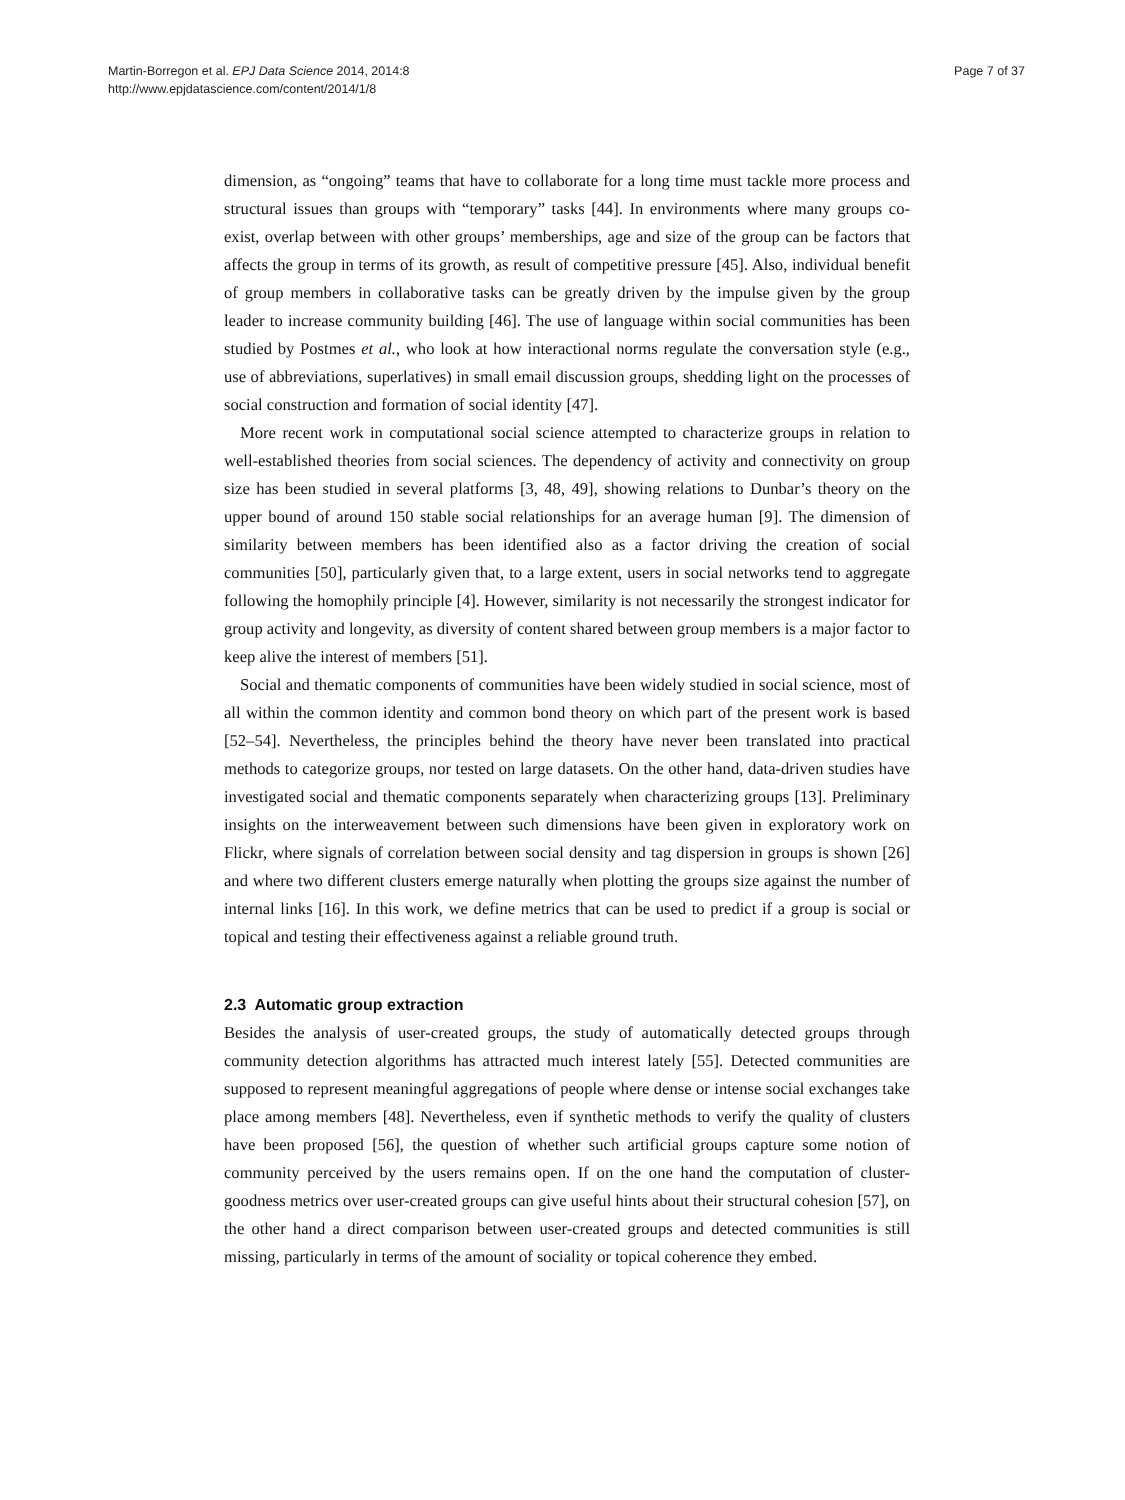Martin-Borregon et al. EPJ Data Science 2014, 2014:8
http://www.epjdatascience.com/content/2014/1/8
Page 7 of 37
dimension, as “ongoing” teams that have to collaborate for a long time must tackle more process and structural issues than groups with “temporary” tasks [44]. In environments where many groups co-exist, overlap between with other groups’ memberships, age and size of the group can be factors that affects the group in terms of its growth, as result of competitive pressure [45]. Also, individual benefit of group members in collaborative tasks can be greatly driven by the impulse given by the group leader to increase community building [46]. The use of language within social communities has been studied by Postmes et al., who look at how interactional norms regulate the conversation style (e.g., use of abbreviations, superlatives) in small email discussion groups, shedding light on the processes of social construction and formation of social identity [47].
More recent work in computational social science attempted to characterize groups in relation to well-established theories from social sciences. The dependency of activity and connectivity on group size has been studied in several platforms [3, 48, 49], showing relations to Dunbar’s theory on the upper bound of around 150 stable social relationships for an average human [9]. The dimension of similarity between members has been identified also as a factor driving the creation of social communities [50], particularly given that, to a large extent, users in social networks tend to aggregate following the homophily principle [4]. However, similarity is not necessarily the strongest indicator for group activity and longevity, as diversity of content shared between group members is a major factor to keep alive the interest of members [51].
Social and thematic components of communities have been widely studied in social science, most of all within the common identity and common bond theory on which part of the present work is based [52–54]. Nevertheless, the principles behind the theory have never been translated into practical methods to categorize groups, nor tested on large datasets. On the other hand, data-driven studies have investigated social and thematic components separately when characterizing groups [13]. Preliminary insights on the interweavement between such dimensions have been given in exploratory work on Flickr, where signals of correlation between social density and tag dispersion in groups is shown [26] and where two different clusters emerge naturally when plotting the groups size against the number of internal links [16]. In this work, we define metrics that can be used to predict if a group is social or topical and testing their effectiveness against a reliable ground truth.
2.3 Automatic group extraction
Besides the analysis of user-created groups, the study of automatically detected groups through community detection algorithms has attracted much interest lately [55]. Detected communities are supposed to represent meaningful aggregations of people where dense or intense social exchanges take place among members [48]. Nevertheless, even if synthetic methods to verify the quality of clusters have been proposed [56], the question of whether such artificial groups capture some notion of community perceived by the users remains open. If on the one hand the computation of cluster-goodness metrics over user-created groups can give useful hints about their structural cohesion [57], on the other hand a direct comparison between user-created groups and detected communities is still missing, particularly in terms of the amount of sociality or topical coherence they embed.